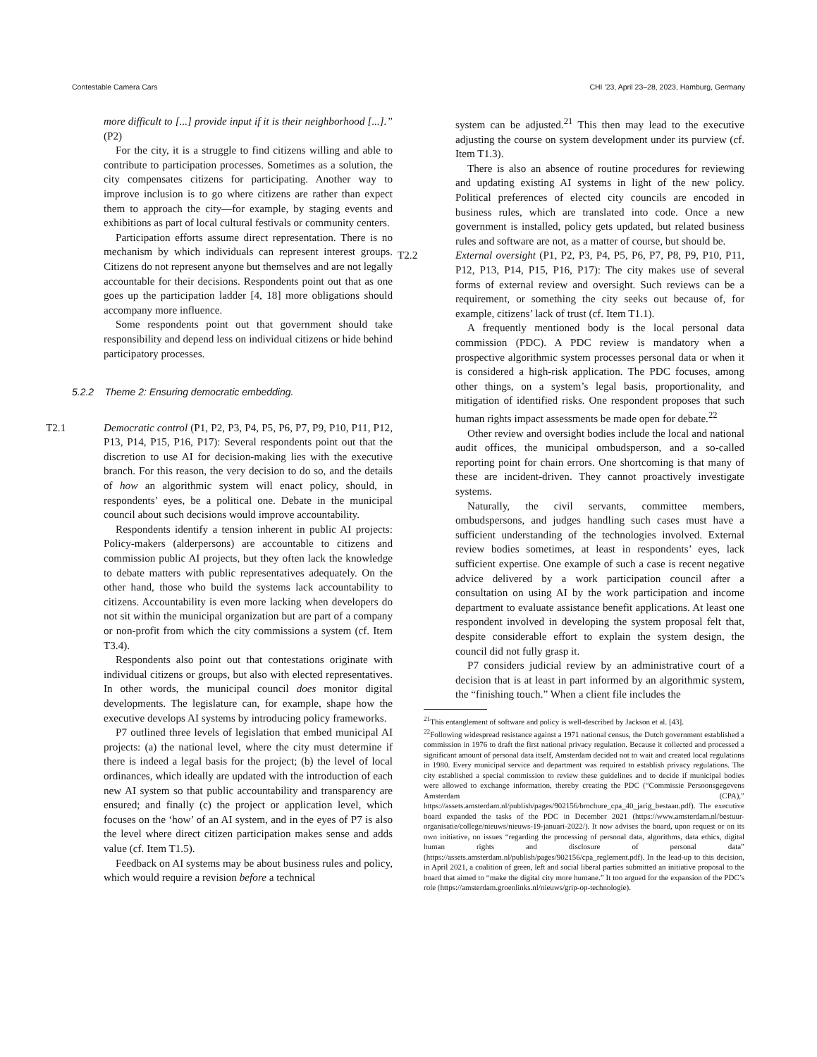Contestable Camera Cars CHI ’23, April 23–28, 2023, Hamburg, Germany
more difficult to [...] provide input if it is their neighborhood [...].” (P2)
For the city, it is a struggle to find citizens willing and able to contribute to participation processes. Sometimes as a solution, the city compensates citizens for participating. Another way to improve inclusion is to go where citizens are rather than expect them to approach the city—for example, by staging events and exhibitions as part of local cultural festivals or community centers.
Participation efforts assume direct representation. There is no mechanism by which individuals can represent interest groups. Citizens do not represent anyone but themselves and are not legally accountable for their decisions. Respondents point out that as one goes up the participation ladder [4, 18] more obligations should accompany more influence.
Some respondents point out that government should take responsibility and depend less on individual citizens or hide behind participatory processes.
5.2.2 Theme 2: Ensuring democratic embedding.
T2.1 Democratic control (P1, P2, P3, P4, P5, P6, P7, P9, P10, P11, P12, P13, P14, P15, P16, P17): Several respondents point out that the discretion to use AI for decision-making lies with the executive branch. For this reason, the very decision to do so, and the details of how an algorithmic system will enact policy, should, in respondents’ eyes, be a political one. Debate in the municipal council about such decisions would improve accountability.
Respondents identify a tension inherent in public AI projects: Policy-makers (alderpersons) are accountable to citizens and commission public AI projects, but they often lack the knowledge to debate matters with public representatives adequately. On the other hand, those who build the systems lack accountability to citizens. Accountability is even more lacking when developers do not sit within the municipal organization but are part of a company or non-profit from which the city commissions a system (cf. Item T3.4).
Respondents also point out that contestations originate with individual citizens or groups, but also with elected representatives. In other words, the municipal council does monitor digital developments. The legislature can, for example, shape how the executive develops AI systems by introducing policy frameworks.
P7 outlined three levels of legislation that embed municipal AI projects: (a) the national level, where the city must determine if there is indeed a legal basis for the project; (b) the level of local ordinances, which ideally are updated with the introduction of each new AI system so that public accountability and transparency are ensured; and finally (c) the project or application level, which focuses on the ‘how’ of an AI system, and in the eyes of P7 is also the level where direct citizen participation makes sense and adds value (cf. Item T1.5).
Feedback on AI systems may be about business rules and policy, which would require a revision before a technical
system can be adjusted.<sup>21</sup> This then may lead to the executive adjusting the course on system development under its purview (cf. Item T1.3).
There is also an absence of routine procedures for reviewing and updating existing AI systems in light of the new policy. Political preferences of elected city councils are encoded in business rules, which are translated into code. Once a new government is installed, policy gets updated, but related business rules and software are not, as a matter of course, but should be.
T2.2 External oversight (P1, P2, P3, P4, P5, P6, P7, P8, P9, P10, P11, P12, P13, P14, P15, P16, P17): The city makes use of several forms of external review and oversight. Such reviews can be a requirement, or something the city seeks out because of, for example, citizens’ lack of trust (cf. Item T1.1).
A frequently mentioned body is the local personal data commission (PDC). A PDC review is mandatory when a prospective algorithmic system processes personal data or when it is considered a high-risk application. The PDC focuses, among other things, on a system’s legal basis, proportionality, and mitigation of identified risks. One respondent proposes that such human rights impact assessments be made open for debate.<sup>22</sup>
Other review and oversight bodies include the local and national audit offices, the municipal ombudsperson, and a so-called reporting point for chain errors. One shortcoming is that many of these are incident-driven. They cannot proactively investigate systems.
Naturally, the civil servants, committee members, ombudspersons, and judges handling such cases must have a sufficient understanding of the technologies involved. External review bodies sometimes, at least in respondents’ eyes, lack sufficient expertise. One example of such a case is recent negative advice delivered by a work participation council after a consultation on using AI by the work participation and income department to evaluate assistance benefit applications. At least one respondent involved in developing the system proposal felt that, despite considerable effort to explain the system design, the council did not fully grasp it.
P7 considers judicial review by an administrative court of a decision that is at least in part informed by an algorithmic system, the “finishing touch.” When a client file includes the
<sup>21</sup> This entanglement of software and policy is well-described by Jackson et al. [43].
<sup>22</sup> Following widespread resistance against a 1971 national census, the Dutch government established a commission in 1976 to draft the first national privacy regulation. Because it collected and processed a significant amount of personal data itself, Amsterdam decided not to wait and created local regulations in 1980. Every municipal service and department was required to establish privacy regulations. The city established a special commission to review these guidelines and to decide if municipal bodies were allowed to exchange information, thereby creating the PDC (“Commissie Persoonsgegevens Amsterdam (CPA),” https://assets.amsterdam.nl/publish/pages/902156/brochure_cpa_40_jarig_bestaan.pdf). The executive board expanded the tasks of the PDC in December 2021 (https://www.amsterdam.nl/bestuur-organisatie/college/nieuws/nieuws-19-januari-2022/). It now advises the board, upon request or on its own initiative, on issues “regarding the processing of personal data, algorithms, data ethics, digital human rights and disclosure of personal data” (https://assets.amsterdam.nl/publish/pages/902156/cpa_reglement.pdf). In the lead-up to this decision, in April 2021, a coalition of green, left and social liberal parties submitted an initiative proposal to the board that aimed to “make the digital city more humane.” It too argued for the expansion of the PDC’s role (https://amsterdam.groenlinks.nl/nieuws/grip-op-technologie).